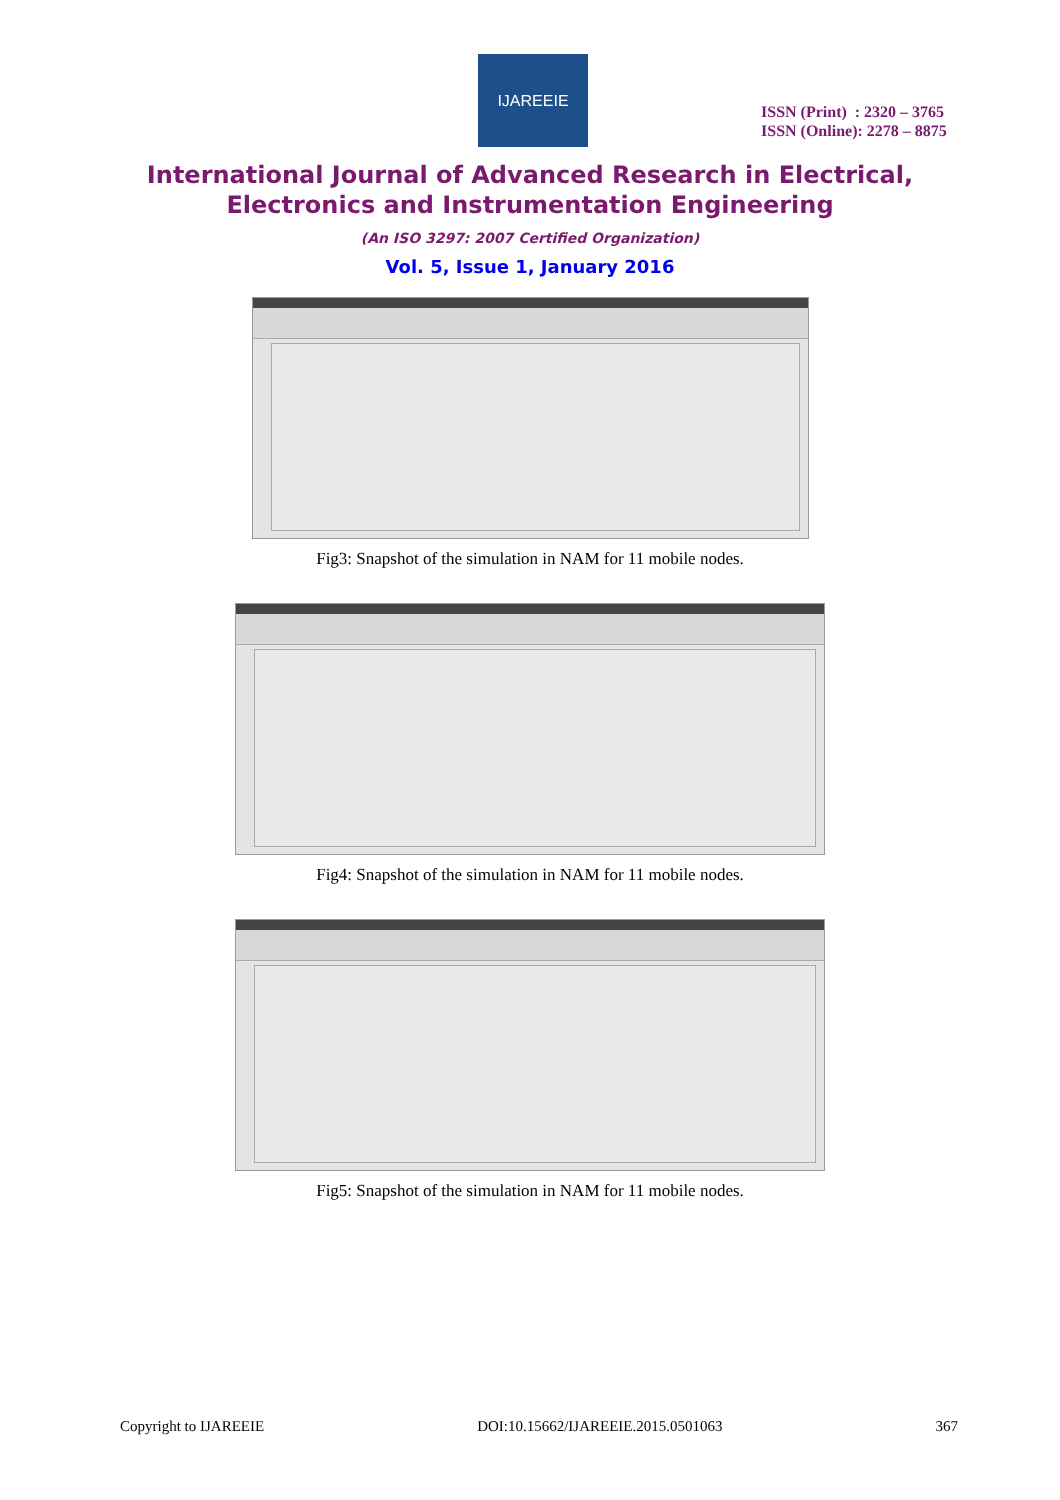IJAREEIE
ISSN (Print) : 2320 – 3765
ISSN (Online): 2278 – 8875
International Journal of Advanced Research in Electrical,
Electronics and Instrumentation Engineering
(An ISO 3297: 2007 Certified Organization)
Vol. 5, Issue 1, January 2016
Fig3: Snapshot of the simulation in NAM for 11 mobile nodes.
Fig4: Snapshot of the simulation in NAM for 11 mobile nodes.
Fig5: Snapshot of the simulation in NAM for 11 mobile nodes.
Copyright to IJAREEIE DOI:10.15662/IJAREEIE.2015.0501063 367